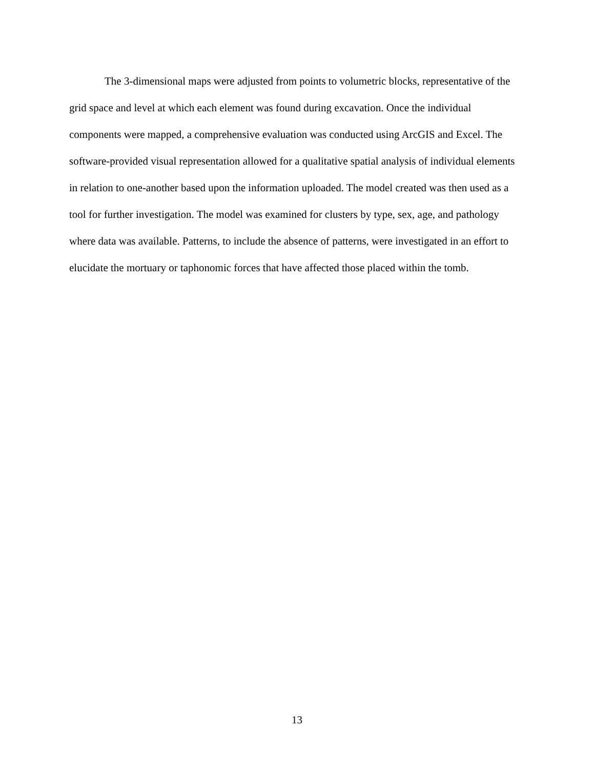The 3-dimensional maps were adjusted from points to volumetric blocks, representative of the grid space and level at which each element was found during excavation. Once the individual components were mapped, a comprehensive evaluation was conducted using ArcGIS and Excel. The software-provided visual representation allowed for a qualitative spatial analysis of individual elements in relation to one-another based upon the information uploaded. The model created was then used as a tool for further investigation. The model was examined for clusters by type, sex, age, and pathology where data was available. Patterns, to include the absence of patterns, were investigated in an effort to elucidate the mortuary or taphonomic forces that have affected those placed within the tomb.
13